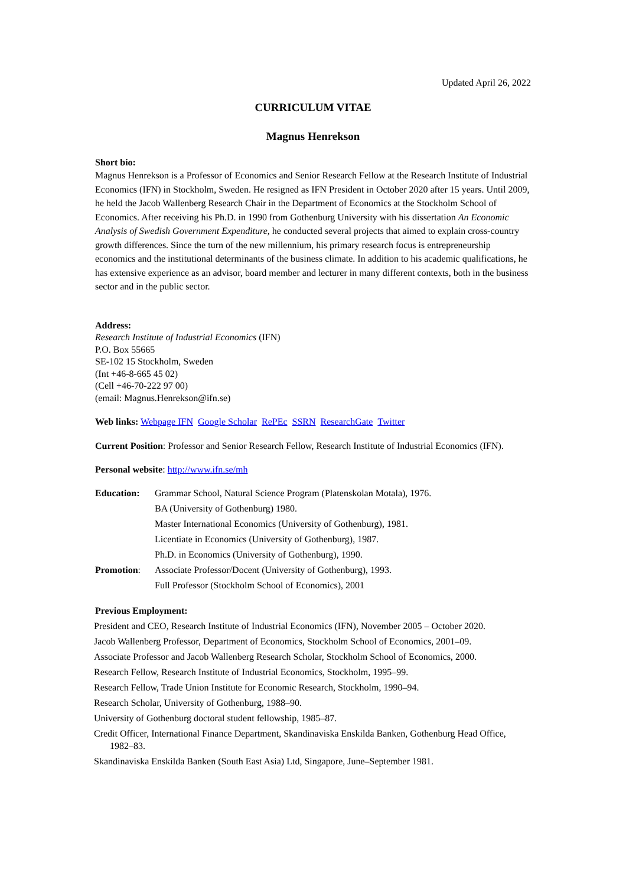Updated April 26, 2022
CURRICULUM VITAE
Magnus Henrekson
Short bio:
Magnus Henrekson is a Professor of Economics and Senior Research Fellow at the Research Institute of Industrial Economics (IFN) in Stockholm, Sweden. He resigned as IFN President in October 2020 after 15 years. Until 2009, he held the Jacob Wallenberg Research Chair in the Department of Economics at the Stockholm School of Economics. After receiving his Ph.D. in 1990 from Gothenburg University with his dissertation An Economic Analysis of Swedish Government Expenditure, he conducted several projects that aimed to explain cross-country growth differences. Since the turn of the new millennium, his primary research focus is entrepreneurship economics and the institutional determinants of the business climate. In addition to his academic qualifications, he has extensive experience as an advisor, board member and lecturer in many different contexts, both in the business sector and in the public sector.
Address:
Research Institute of Industrial Economics (IFN)
P.O. Box 55665
SE-102 15 Stockholm, Sweden
(Int +46-8-665 45 02)
(Cell +46-70-222 97 00)
(email: Magnus.Henrekson@ifn.se)
Web links: Webpage IFN Google Scholar RePEc SSRN ResearchGate Twitter
Current Position: Professor and Senior Research Fellow, Research Institute of Industrial Economics (IFN).
Personal website: http://www.ifn.se/mh
Education: Grammar School, Natural Science Program (Platenskolan Motala), 1976.
BA (University of Gothenburg) 1980.
Master International Economics (University of Gothenburg), 1981.
Licentiate in Economics (University of Gothenburg), 1987.
Ph.D. in Economics (University of Gothenburg), 1990.
Promotion: Associate Professor/Docent (University of Gothenburg), 1993.
Full Professor (Stockholm School of Economics), 2001
Previous Employment:
President and CEO, Research Institute of Industrial Economics (IFN), November 2005 – October 2020.
Jacob Wallenberg Professor, Department of Economics, Stockholm School of Economics, 2001–09.
Associate Professor and Jacob Wallenberg Research Scholar, Stockholm School of Economics, 2000.
Research Fellow, Research Institute of Industrial Economics, Stockholm, 1995–99.
Research Fellow, Trade Union Institute for Economic Research, Stockholm, 1990–94.
Research Scholar, University of Gothenburg, 1988–90.
University of Gothenburg doctoral student fellowship, 1985–87.
Credit Officer, International Finance Department, Skandinaviska Enskilda Banken, Gothenburg Head Office, 1982–83.
Skandinaviska Enskilda Banken (South East Asia) Ltd, Singapore, June–September 1981.